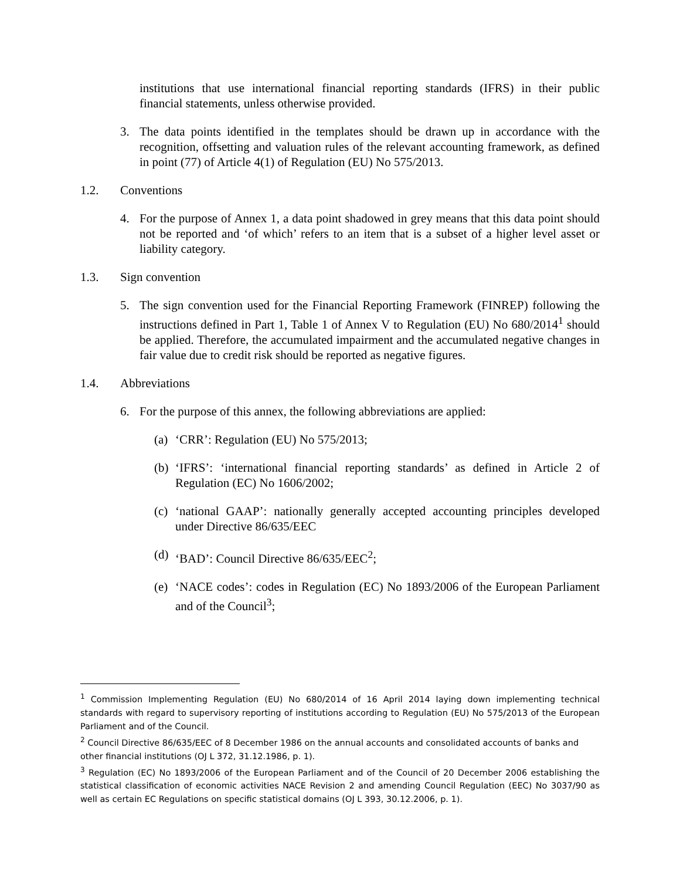institutions that use international financial reporting standards (IFRS) in their public financial statements, unless otherwise provided.
3. The data points identified in the templates should be drawn up in accordance with the recognition, offsetting and valuation rules of the relevant accounting framework, as defined in point (77) of Article 4(1) of Regulation (EU) No 575/2013.
1.2. Conventions
4. For the purpose of Annex 1, a data point shadowed in grey means that this data point should not be reported and ‘of which’ refers to an item that is a subset of a higher level asset or liability category.
1.3. Sign convention
5. The sign convention used for the Financial Reporting Framework (FINREP) following the instructions defined in Part 1, Table 1 of Annex V to Regulation (EU) No 680/2014<sup>1</sup> should be applied. Therefore, the accumulated impairment and the accumulated negative changes in fair value due to credit risk should be reported as negative figures.
1.4. Abbreviations
6. For the purpose of this annex, the following abbreviations are applied:
(a) ‘CRR’: Regulation (EU) No 575/2013;
(b) ‘IFRS’: ‘international financial reporting standards’ as defined in Article 2 of Regulation (EC) No 1606/2002;
(c) ‘national GAAP’: nationally generally accepted accounting principles developed under Directive 86/635/EEC
(d) ‘BAD’: Council Directive 86/635/EEC<sup>2</sup>;
(e) ‘NACE codes’: codes in Regulation (EC) No 1893/2006 of the European Parliament and of the Council<sup>3</sup>;
<sup>1</sup> Commission Implementing Regulation (EU) No 680/2014 of 16 April 2014 laying down implementing technical standards with regard to supervisory reporting of institutions according to Regulation (EU) No 575/2013 of the European Parliament and of the Council.
<sup>2</sup> Council Directive 86/635/EEC of 8 December 1986 on the annual accounts and consolidated accounts of banks and other financial institutions (OJ L 372, 31.12.1986, p. 1).
<sup>3</sup> Regulation (EC) No 1893/2006 of the European Parliament and of the Council of 20 December 2006 establishing the statistical classification of economic activities NACE Revision 2 and amending Council Regulation (EEC) No 3037/90 as well as certain EC Regulations on specific statistical domains (OJ L 393, 30.12.2006, p. 1).